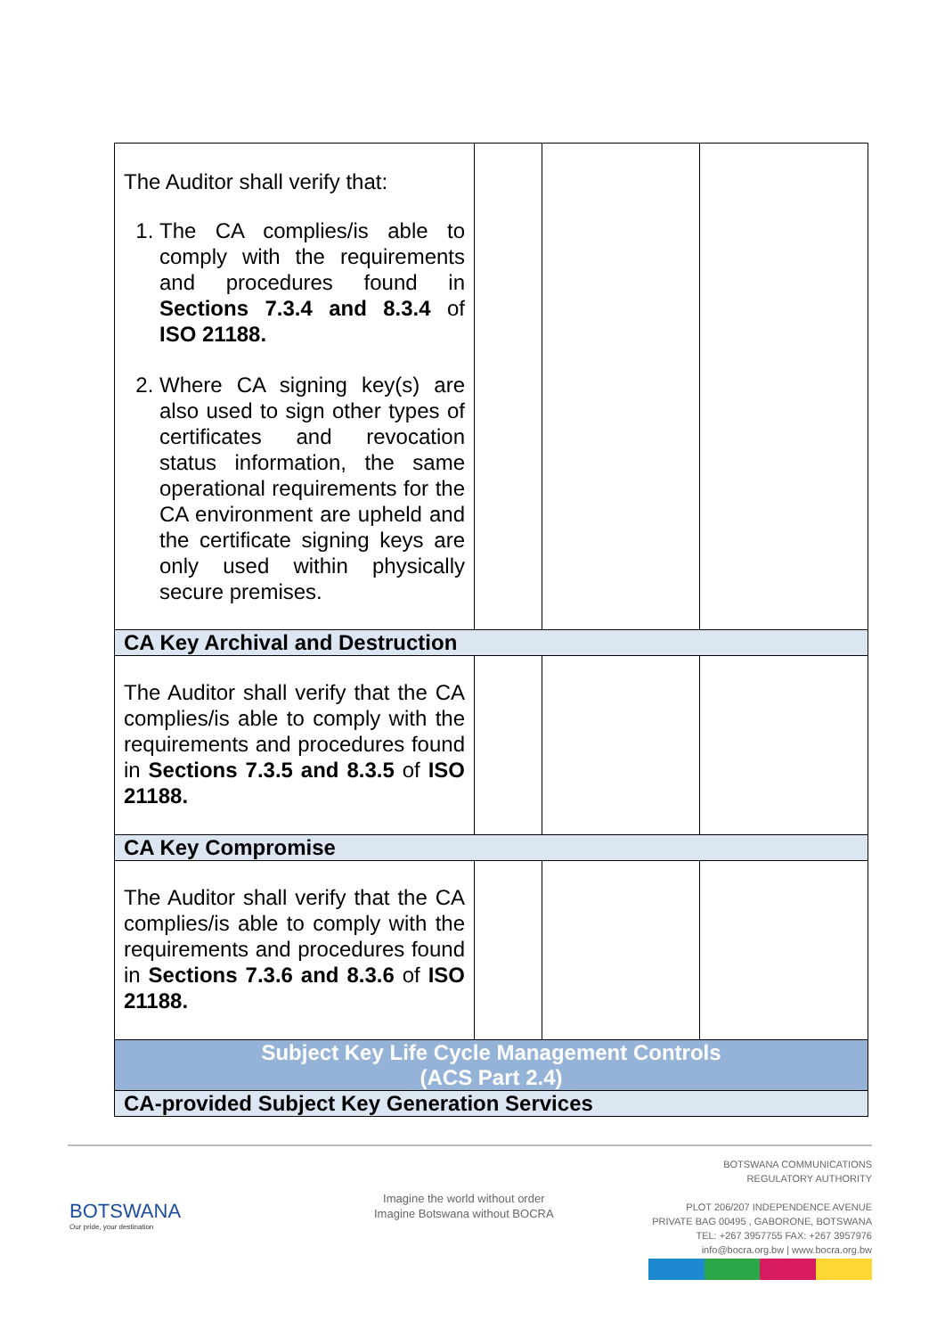| The Auditor shall verify that: 1. The CA complies/is able to comply with the requirements and procedures found in Sections 7.3.4 and 8.3.4 of ISO 21188. 2. Where CA signing key(s) are also used to sign other types of certificates and revocation status information, the same operational requirements for the CA environment are upheld and the certificate signing keys are only used within physically secure premises. | | | |
| CA Key Archival and Destruction | | | |
| The Auditor shall verify that the CA complies/is able to comply with the requirements and procedures found in Sections 7.3.5 and 8.3.5 of ISO 21188. | | | |
| CA Key Compromise | | | |
| The Auditor shall verify that the CA complies/is able to comply with the requirements and procedures found in Sections 7.3.6 and 8.3.6 of ISO 21188. | | | |
| Subject Key Life Cycle Management Controls (ACS Part 2.4) | | | |
| CA-provided Subject Key Generation Services | | | |
BOTSWANA
Our pride, your destination
Imagine the world without order
Imagine Botswana without BOCRA
BOTSWANA COMMUNICATIONS
REGULATORY AUTHORITY
PLOT 206/207 INDEPENDENCE AVENUE
PRIVATE BAG 00495 , GABORONE, BOTSWANA
TEL: +267 3957755 FAX: +267 3957976
info@bocra.org.bw | www.bocra.org.bw